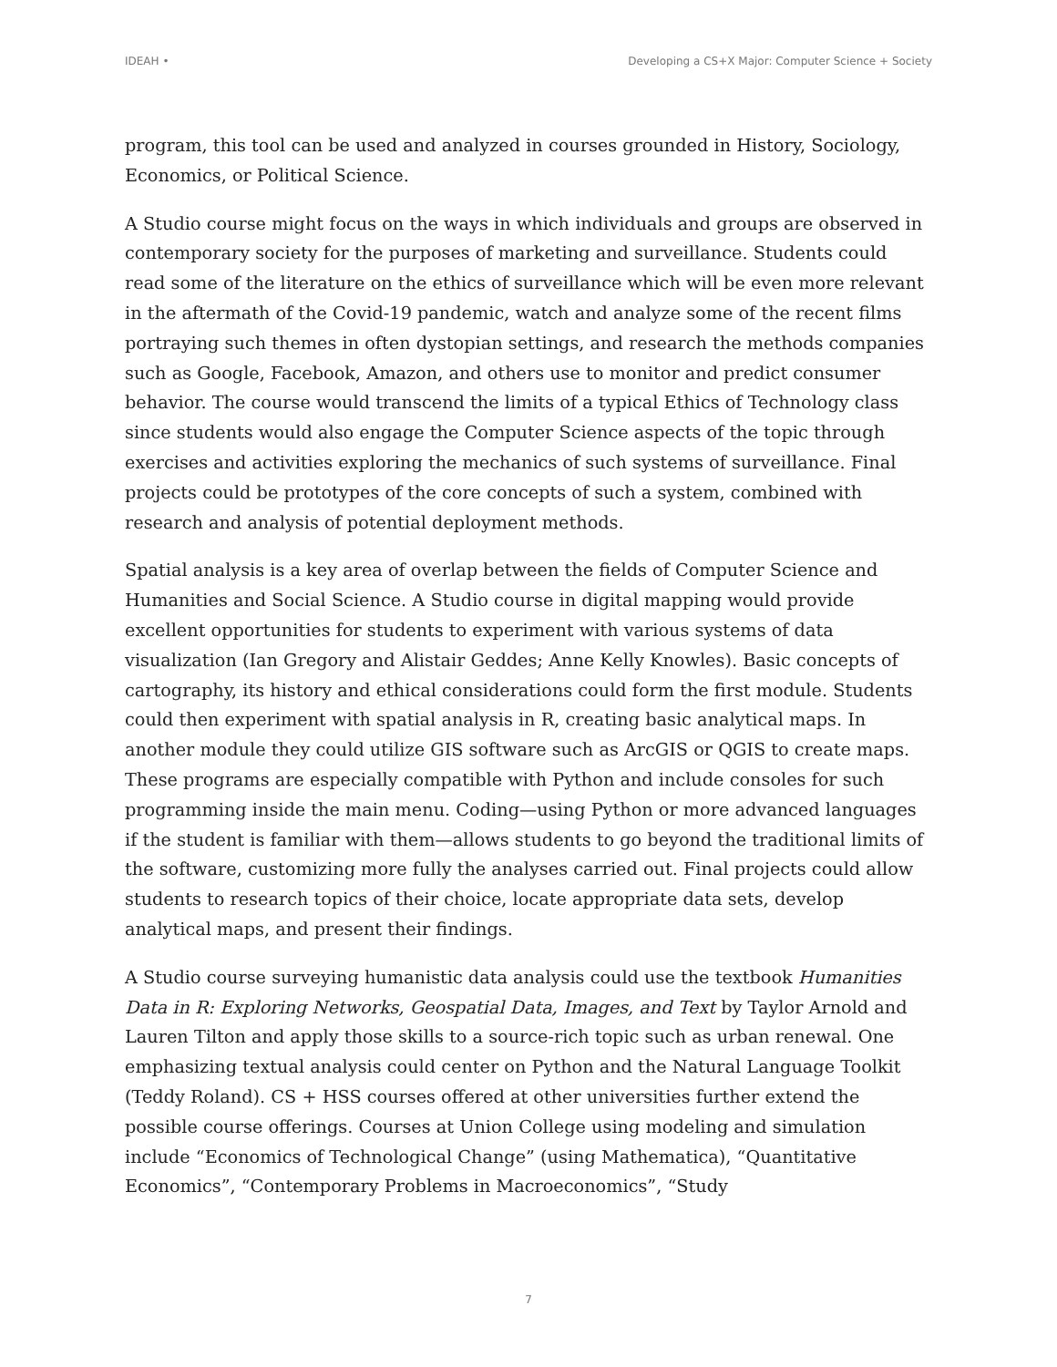IDEAH • Developing a CS+X Major: Computer Science + Society
program, this tool can be used and analyzed in courses grounded in History, Sociology, Economics, or Political Science.
A Studio course might focus on the ways in which individuals and groups are observed in contemporary society for the purposes of marketing and surveillance. Students could read some of the literature on the ethics of surveillance which will be even more relevant in the aftermath of the Covid-19 pandemic, watch and analyze some of the recent films portraying such themes in often dystopian settings, and research the methods companies such as Google, Facebook, Amazon, and others use to monitor and predict consumer behavior. The course would transcend the limits of a typical Ethics of Technology class since students would also engage the Computer Science aspects of the topic through exercises and activities exploring the mechanics of such systems of surveillance. Final projects could be prototypes of the core concepts of such a system, combined with research and analysis of potential deployment methods.
Spatial analysis is a key area of overlap between the fields of Computer Science and Humanities and Social Science. A Studio course in digital mapping would provide excellent opportunities for students to experiment with various systems of data visualization (Ian Gregory and Alistair Geddes; Anne Kelly Knowles). Basic concepts of cartography, its history and ethical considerations could form the first module. Students could then experiment with spatial analysis in R, creating basic analytical maps. In another module they could utilize GIS software such as ArcGIS or QGIS to create maps. These programs are especially compatible with Python and include consoles for such programming inside the main menu. Coding—using Python or more advanced languages if the student is familiar with them—allows students to go beyond the traditional limits of the software, customizing more fully the analyses carried out. Final projects could allow students to research topics of their choice, locate appropriate data sets, develop analytical maps, and present their findings.
A Studio course surveying humanistic data analysis could use the textbook Humanities Data in R: Exploring Networks, Geospatial Data, Images, and Text by Taylor Arnold and Lauren Tilton and apply those skills to a source-rich topic such as urban renewal. One emphasizing textual analysis could center on Python and the Natural Language Toolkit (Teddy Roland). CS + HSS courses offered at other universities further extend the possible course offerings. Courses at Union College using modeling and simulation include “Economics of Technological Change” (using Mathematica), “Quantitative Economics”, “Contemporary Problems in Macroeconomics”, “Study
7